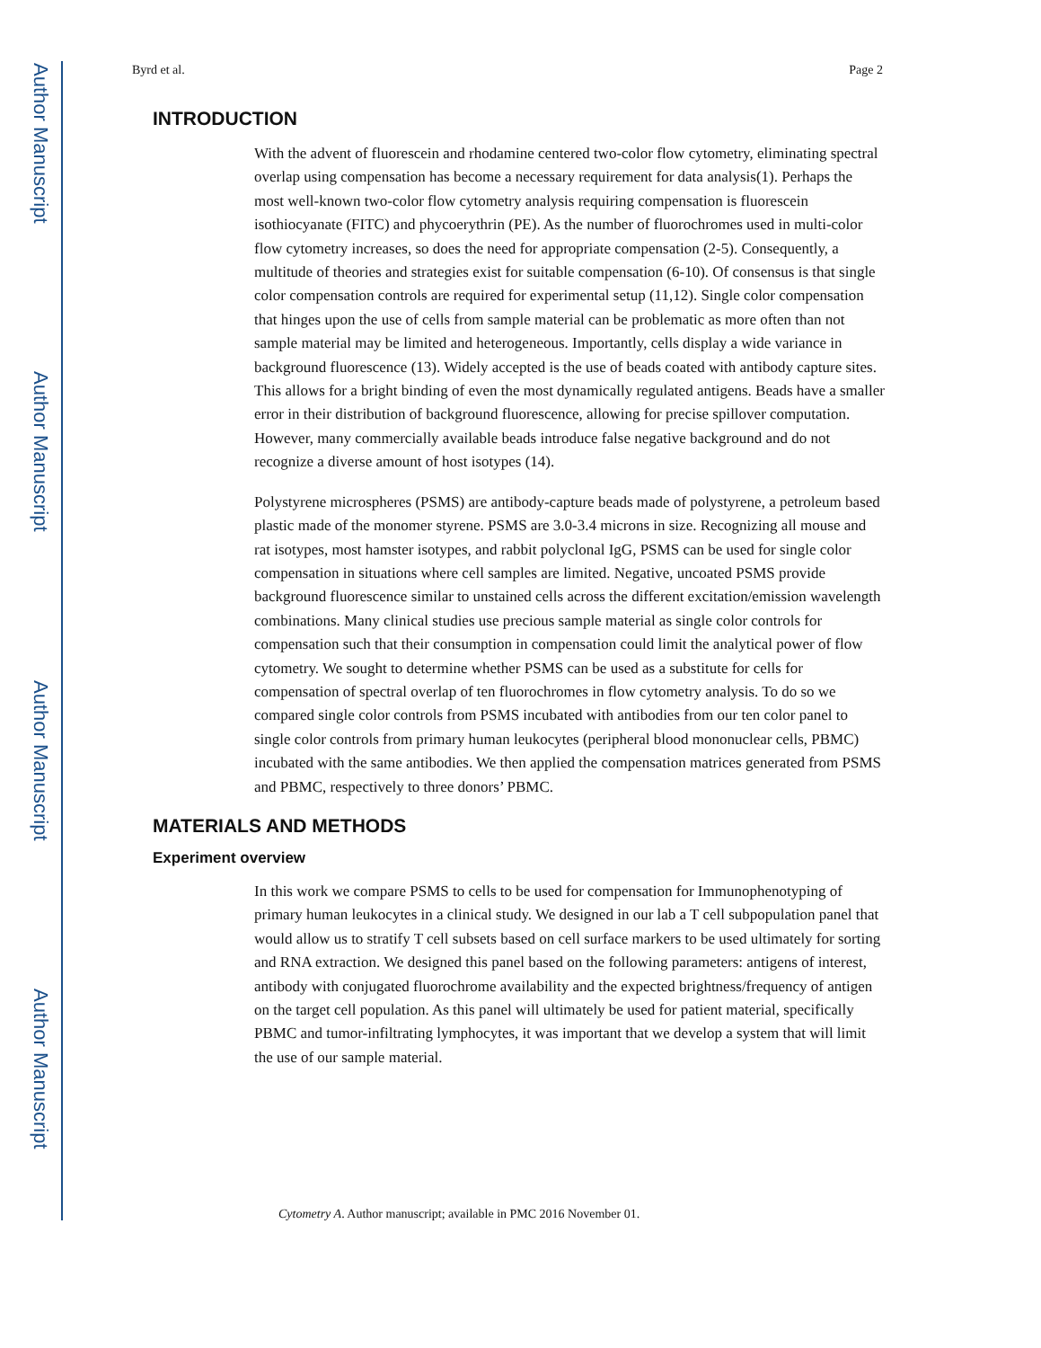Author Manuscript
Author Manuscript
Author Manuscript
Author Manuscript
Byrd et al. Page 2
INTRODUCTION
With the advent of fluorescein and rhodamine centered two-color flow cytometry, eliminating spectral overlap using compensation has become a necessary requirement for data analysis(1). Perhaps the most well-known two-color flow cytometry analysis requiring compensation is fluorescein isothiocyanate (FITC) and phycoerythrin (PE). As the number of fluorochromes used in multi-color flow cytometry increases, so does the need for appropriate compensation (2-5). Consequently, a multitude of theories and strategies exist for suitable compensation (6-10). Of consensus is that single color compensation controls are required for experimental setup (11,12). Single color compensation that hinges upon the use of cells from sample material can be problematic as more often than not sample material may be limited and heterogeneous. Importantly, cells display a wide variance in background fluorescence (13). Widely accepted is the use of beads coated with antibody capture sites. This allows for a bright binding of even the most dynamically regulated antigens. Beads have a smaller error in their distribution of background fluorescence, allowing for precise spillover computation. However, many commercially available beads introduce false negative background and do not recognize a diverse amount of host isotypes (14).
Polystyrene microspheres (PSMS) are antibody-capture beads made of polystyrene, a petroleum based plastic made of the monomer styrene. PSMS are 3.0-3.4 microns in size. Recognizing all mouse and rat isotypes, most hamster isotypes, and rabbit polyclonal IgG, PSMS can be used for single color compensation in situations where cell samples are limited. Negative, uncoated PSMS provide background fluorescence similar to unstained cells across the different excitation/emission wavelength combinations. Many clinical studies use precious sample material as single color controls for compensation such that their consumption in compensation could limit the analytical power of flow cytometry. We sought to determine whether PSMS can be used as a substitute for cells for compensation of spectral overlap of ten fluorochromes in flow cytometry analysis. To do so we compared single color controls from PSMS incubated with antibodies from our ten color panel to single color controls from primary human leukocytes (peripheral blood mononuclear cells, PBMC) incubated with the same antibodies. We then applied the compensation matrices generated from PSMS and PBMC, respectively to three donors’ PBMC.
MATERIALS AND METHODS
Experiment overview
In this work we compare PSMS to cells to be used for compensation for Immunophenotyping of primary human leukocytes in a clinical study. We designed in our lab a T cell subpopulation panel that would allow us to stratify T cell subsets based on cell surface markers to be used ultimately for sorting and RNA extraction. We designed this panel based on the following parameters: antigens of interest, antibody with conjugated fluorochrome availability and the expected brightness/frequency of antigen on the target cell population. As this panel will ultimately be used for patient material, specifically PBMC and tumor-infiltrating lymphocytes, it was important that we develop a system that will limit the use of our sample material.
Cytometry A. Author manuscript; available in PMC 2016 November 01.